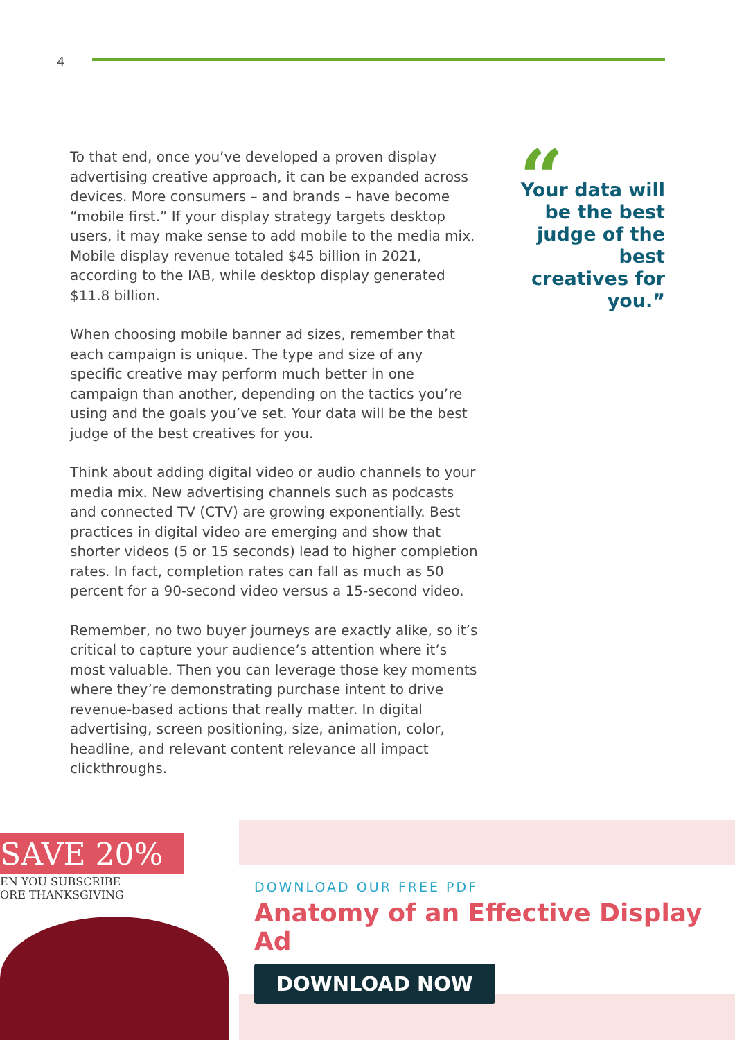4
To that end, once you’ve developed a proven display advertising creative approach, it can be expanded across devices. More consumers – and brands – have become “mobile first.” If your display strategy targets desktop users, it may make sense to add mobile to the media mix. Mobile display revenue totaled $45 billion in 2021, according to the IAB, while desktop display generated $11.8 billion.
When choosing mobile banner ad sizes, remember that each campaign is unique. The type and size of any specific creative may perform much better in one campaign than another, depending on the tactics you’re using and the goals you’ve set. Your data will be the best judge of the best creatives for you.
Think about adding digital video or audio channels to your media mix. New advertising channels such as podcasts and connected TV (CTV) are growing exponentially. Best practices in digital video are emerging and show that shorter videos (5 or 15 seconds) lead to higher completion rates. In fact, completion rates can fall as much as 50 percent for a 90-second video versus a 15-second video.
Remember, no two buyer journeys are exactly alike, so it’s critical to capture your audience’s attention where it’s most valuable. Then you can leverage those key moments where they’re demonstrating purchase intent to drive revenue-based actions that really matter. In digital advertising, screen positioning, size, animation, color, headline, and relevant content relevance all impact clickthroughs.
“
Your data will be the best judge of the best creatives for you.”
SAVE 20%
EN YOU SUBSCRIBE
ORE THANKSGIVING
DOWNLOAD OUR FREE PDF
Anatomy of an Effective Display Ad
DOWNLOAD NOW